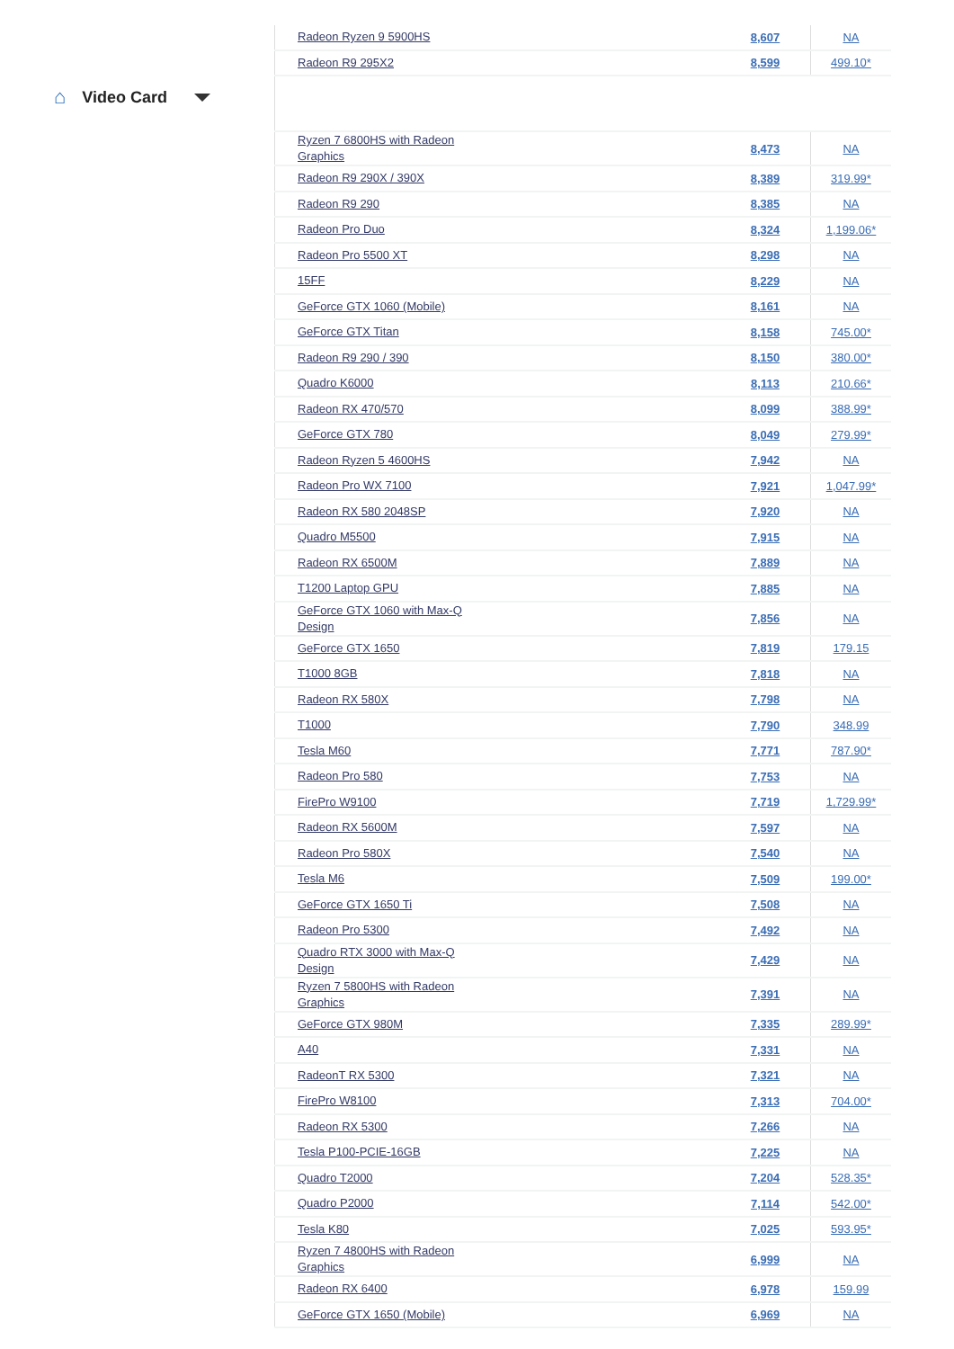⌂ Video Card
| Radeon Ryzen 9 5900HS | 8,607 | NA |
| Radeon R9 295X2 | 8,599 | 499.10* |
| Ryzen 7 6800HS with Radeon Graphics | 8,473 | NA |
| Radeon R9 290X / 390X | 8,389 | 319.99* |
| Radeon R9 290 | 8,385 | NA |
| Radeon Pro Duo | 8,324 | 1,199.06* |
| Radeon Pro 5500 XT | 8,298 | NA |
| 15FF | 8,229 | NA |
| GeForce GTX 1060 (Mobile) | 8,161 | NA |
| GeForce GTX Titan | 8,158 | 745.00* |
| Radeon R9 290 / 390 | 8,150 | 380.00* |
| Quadro K6000 | 8,113 | 210.66* |
| Radeon RX 470/570 | 8,099 | 388.99* |
| GeForce GTX 780 | 8,049 | 279.99* |
| Radeon Ryzen 5 4600HS | 7,942 | NA |
| Radeon Pro WX 7100 | 7,921 | 1,047.99* |
| Radeon RX 580 2048SP | 7,920 | NA |
| Quadro M5500 | 7,915 | NA |
| Radeon RX 6500M | 7,889 | NA |
| T1200 Laptop GPU | 7,885 | NA |
| GeForce GTX 1060 with Max-Q Design | 7,856 | NA |
| GeForce GTX 1650 | 7,819 | 179.15 |
| T1000 8GB | 7,818 | NA |
| Radeon RX 580X | 7,798 | NA |
| T1000 | 7,790 | 348.99 |
| Tesla M60 | 7,771 | 787.90* |
| Radeon Pro 580 | 7,753 | NA |
| FirePro W9100 | 7,719 | 1,729.99* |
| Radeon RX 5600M | 7,597 | NA |
| Radeon Pro 580X | 7,540 | NA |
| Tesla M6 | 7,509 | 199.00* |
| GeForce GTX 1650 Ti | 7,508 | NA |
| Radeon Pro 5300 | 7,492 | NA |
| Quadro RTX 3000 with Max-Q Design | 7,429 | NA |
| Ryzen 7 5800HS with Radeon Graphics | 7,391 | NA |
| GeForce GTX 980M | 7,335 | 289.99* |
| A40 | 7,331 | NA |
| RadeonT RX 5300 | 7,321 | NA |
| FirePro W8100 | 7,313 | 704.00* |
| Radeon RX 5300 | 7,266 | NA |
| Tesla P100-PCIE-16GB | 7,225 | NA |
| Quadro T2000 | 7,204 | 528.35* |
| Quadro P2000 | 7,114 | 542.00* |
| Tesla K80 | 7,025 | 593.95* |
| Ryzen 7 4800HS with Radeon Graphics | 6,999 | NA |
| Radeon RX 6400 | 6,978 | 159.99 |
| GeForce GTX 1650 (Mobile) | 6,969 | NA |